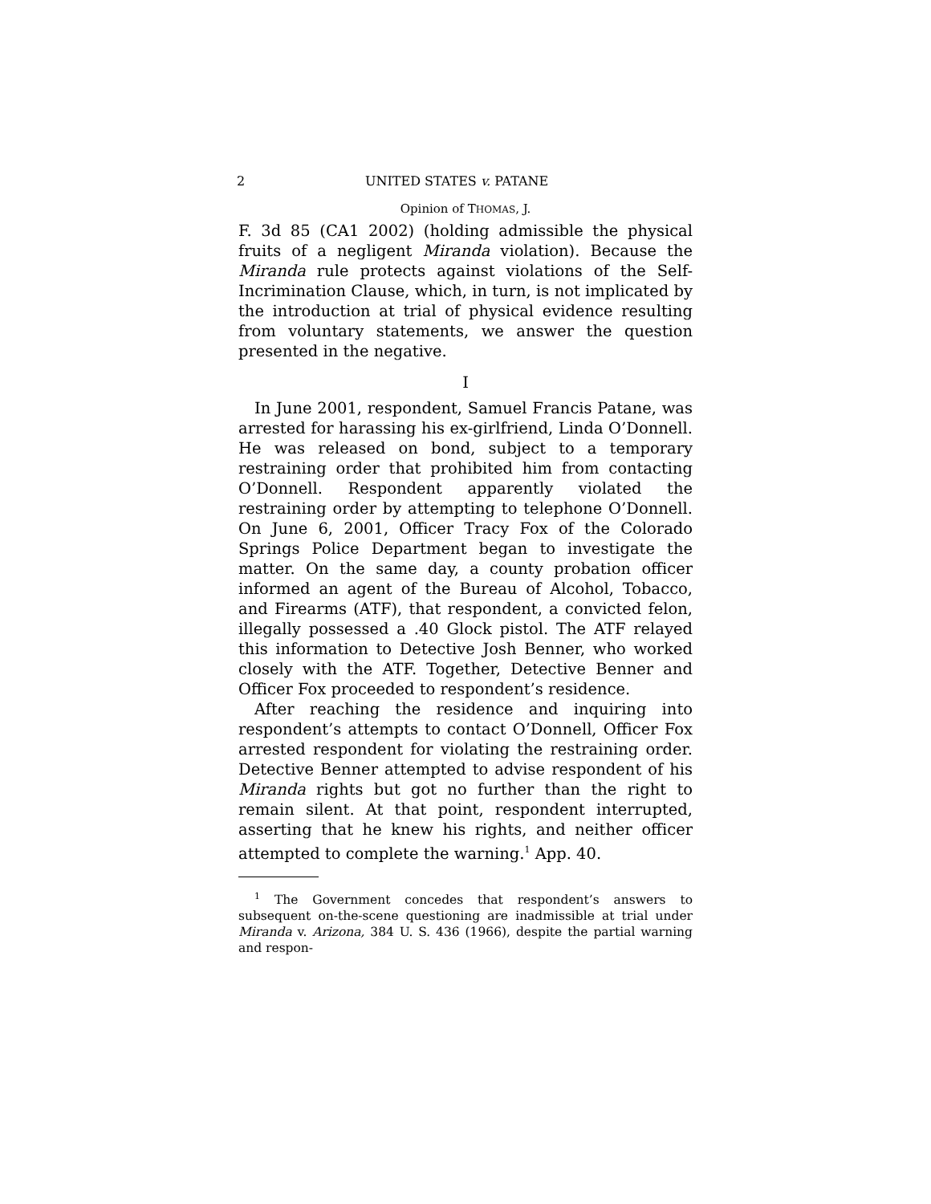2 UNITED STATES v. PATANE
Opinion of THOMAS, J.
F. 3d 85 (CA1 2002) (holding admissible the physical fruits of a negligent Miranda violation). Because the Miranda rule protects against violations of the Self-Incrimination Clause, which, in turn, is not implicated by the introduction at trial of physical evidence resulting from voluntary statements, we answer the question presented in the negative.
I
In June 2001, respondent, Samuel Francis Patane, was arrested for harassing his ex-girlfriend, Linda O’Donnell. He was released on bond, subject to a temporary restraining order that prohibited him from contacting O’Donnell. Respondent apparently violated the restraining order by attempting to telephone O’Donnell. On June 6, 2001, Officer Tracy Fox of the Colorado Springs Police Department began to investigate the matter. On the same day, a county probation officer informed an agent of the Bureau of Alcohol, Tobacco, and Firearms (ATF), that respondent, a convicted felon, illegally possessed a .40 Glock pistol. The ATF relayed this information to Detective Josh Benner, who worked closely with the ATF. Together, Detective Benner and Officer Fox proceeded to respondent’s residence.
After reaching the residence and inquiring into respondent’s attempts to contact O’Donnell, Officer Fox arrested respondent for violating the restraining order. Detective Benner attempted to advise respondent of his Miranda rights but got no further than the right to remain silent. At that point, respondent interrupted, asserting that he knew his rights, and neither officer attempted to complete the warning.<sup>1</sup> App. 40.
<sup>1</sup> The Government concedes that respondent’s answers to subsequent on-the-scene questioning are inadmissible at trial under Miranda v. Arizona, 384 U. S. 436 (1966), despite the partial warning and respon-